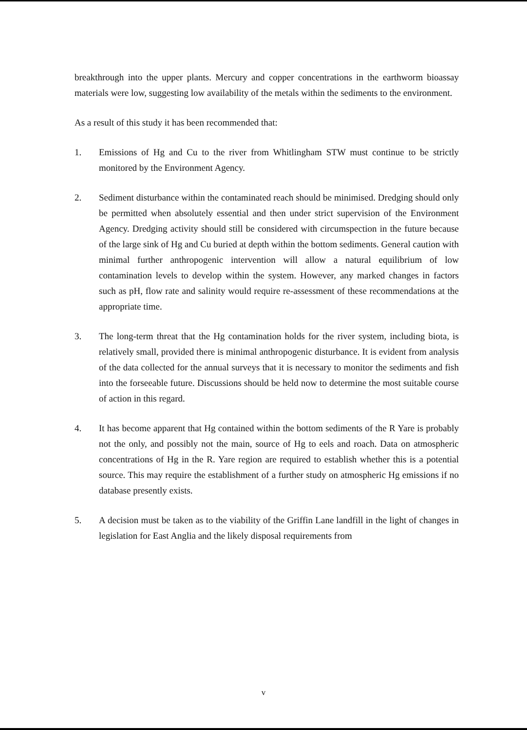breakthrough into the upper plants. Mercury and copper concentrations in the earthworm bioassay materials were low, suggesting low availability of the metals within the sediments to the environment.
As a result of this study it has been recommended that:
1. Emissions of Hg and Cu to the river from Whitlingham STW must continue to be strictly monitored by the Environment Agency.
2. Sediment disturbance within the contaminated reach should be minimised. Dredging should only be permitted when absolutely essential and then under strict supervision of the Environment Agency. Dredging activity should still be considered with circumspection in the future because of the large sink of Hg and Cu buried at depth within the bottom sediments. General caution with minimal further anthropogenic intervention will allow a natural equilibrium of low contamination levels to develop within the system. However, any marked changes in factors such as pH, flow rate and salinity would require re-assessment of these recommendations at the appropriate time.
3. The long-term threat that the Hg contamination holds for the river system, including biota, is relatively small, provided there is minimal anthropogenic disturbance. It is evident from analysis of the data collected for the annual surveys that it is necessary to monitor the sediments and fish into the forseeable future. Discussions should be held now to determine the most suitable course of action in this regard.
4. It has become apparent that Hg contained within the bottom sediments of the R Yare is probably not the only, and possibly not the main, source of Hg to eels and roach. Data on atmospheric concentrations of Hg in the R. Yare region are required to establish whether this is a potential source. This may require the establishment of a further study on atmospheric Hg emissions if no database presently exists.
5. A decision must be taken as to the viability of the Griffin Lane landfill in the light of changes in legislation for East Anglia and the likely disposal requirements from
v